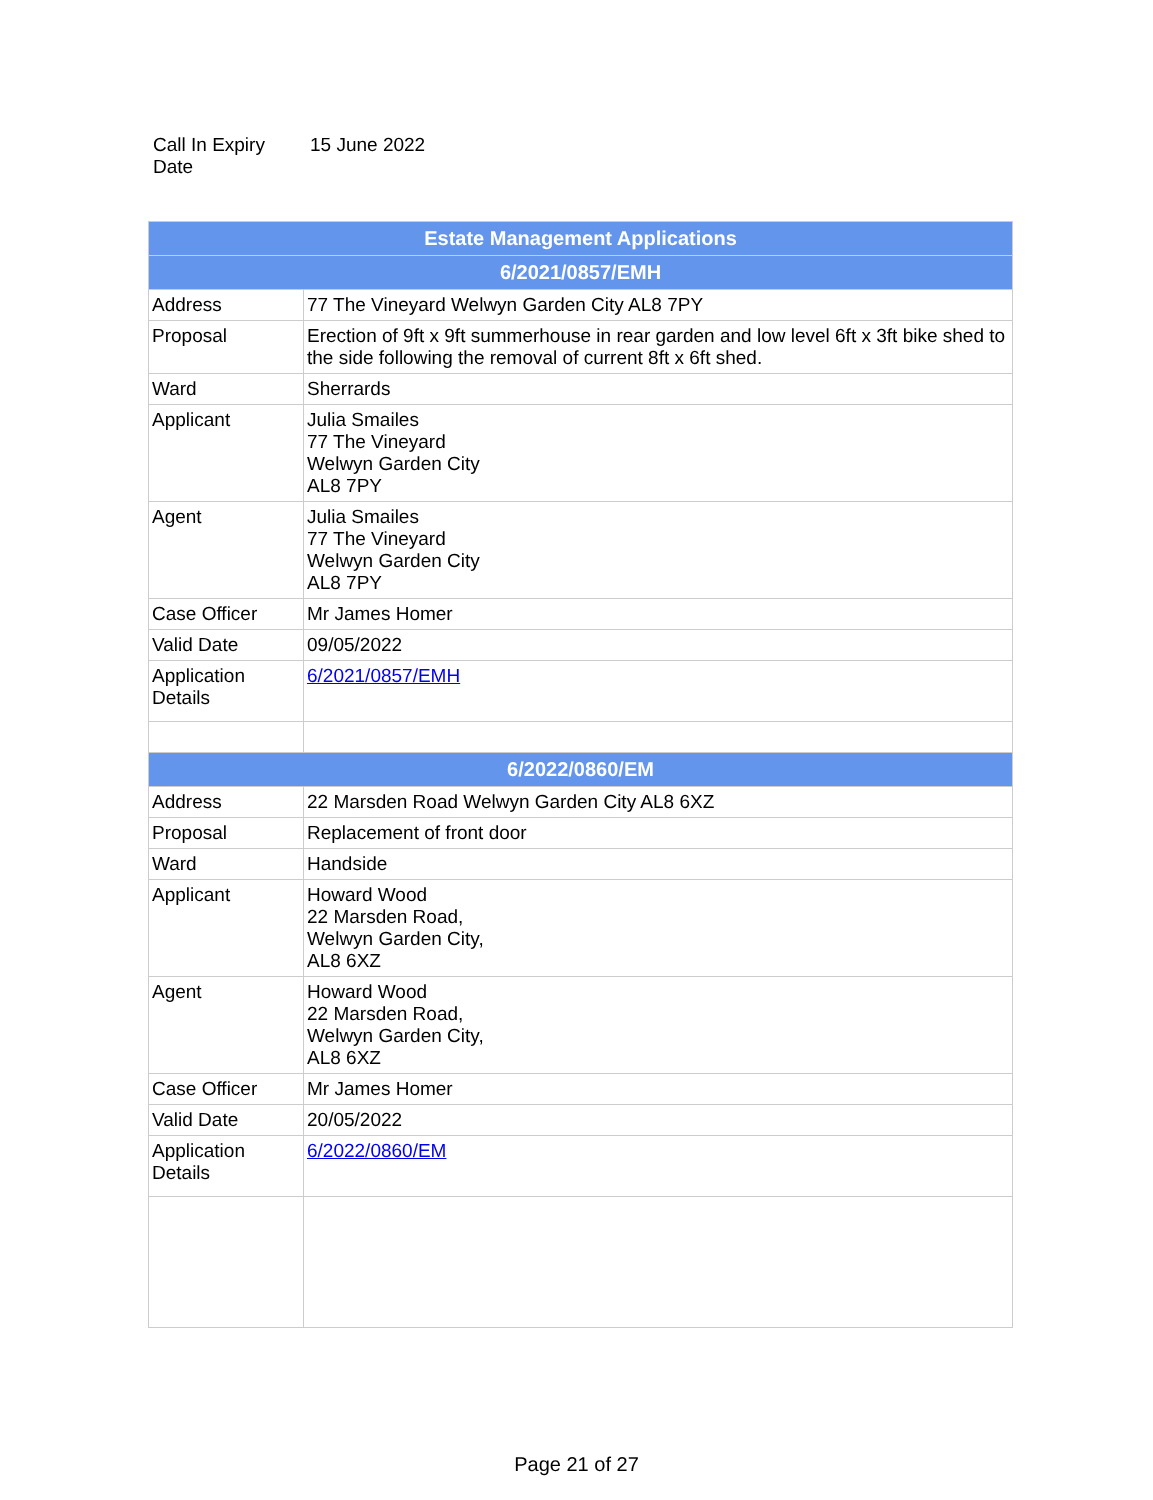| Call In Expiry Date | 15 June 2022 |
| Estate Management Applications | |
| --- | --- |
| 6/2021/0857/EMH | |
| Address | 77 The Vineyard Welwyn Garden City AL8 7PY |
| Proposal | Erection of 9ft x 9ft summerhouse in rear garden and low level 6ft x 3ft bike shed to the side following the removal of current 8ft x 6ft shed. |
| Ward | Sherrards |
| Applicant | Julia Smailes 77 The Vineyard Welwyn Garden City AL8 7PY |
| Agent | Julia Smailes 77 The Vineyard Welwyn Garden City AL8 7PY |
| Case Officer | Mr James Homer |
| Valid Date | 09/05/2022 |
| Application Details | 6/2021/0857/EMH |
| 6/2022/0860/EM | |
| Address | 22 Marsden Road Welwyn Garden City AL8 6XZ |
| Proposal | Replacement of front door |
| Ward | Handside |
| Applicant | Howard Wood 22 Marsden Road, Welwyn Garden City, AL8 6XZ |
| Agent | Howard Wood 22 Marsden Road, Welwyn Garden City, AL8 6XZ |
| Case Officer | Mr James Homer |
| Valid Date | 20/05/2022 |
| Application Details | 6/2022/0860/EM |
Page 21 of 27